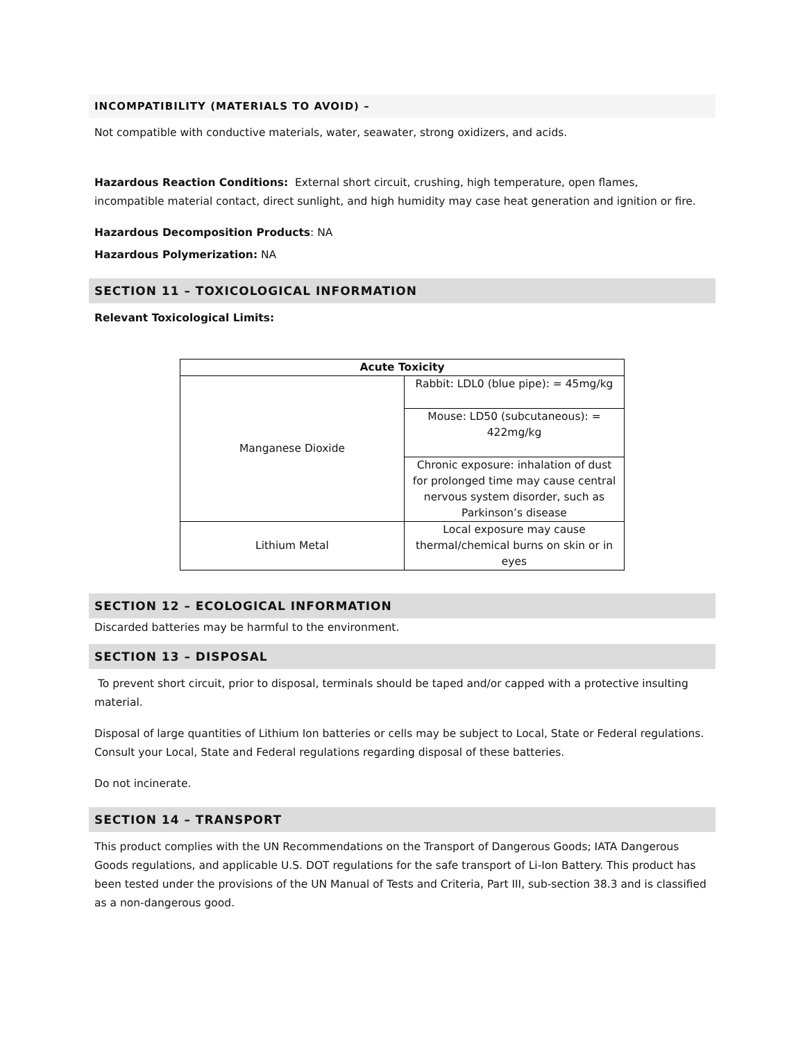INCOMPATIBILITY (MATERIALS TO AVOID) –
Not compatible with conductive materials, water, seawater, strong oxidizers, and acids.
Hazardous Reaction Conditions: External short circuit, crushing, high temperature, open flames, incompatible material contact, direct sunlight, and high humidity may case heat generation and ignition or fire.
Hazardous Decomposition Products: NA
Hazardous Polymerization: NA
SECTION 11 – TOXICOLOGICAL INFORMATION
Relevant Toxicological Limits:
| Acute Toxicity | |
| --- | --- |
| Manganese Dioxide | Rabbit: LDL0 (blue pipe): = 45mg/kg |
| | Mouse: LD50 (subcutaneous): = 422mg/kg |
| | Chronic exposure: inhalation of dust for prolonged time may cause central nervous system disorder, such as Parkinson’s disease |
| Lithium Metal | Local exposure may cause thermal/chemical burns on skin or in eyes |
SECTION 12 – ECOLOGICAL INFORMATION
Discarded batteries may be harmful to the environment.
SECTION 13 – DISPOSAL
To prevent short circuit, prior to disposal, terminals should be taped and/or capped with a protective insulting material.
Disposal of large quantities of Lithium Ion batteries or cells may be subject to Local, State or Federal regulations. Consult your Local, State and Federal regulations regarding disposal of these batteries.
Do not incinerate.
SECTION 14 – TRANSPORT
This product complies with the UN Recommendations on the Transport of Dangerous Goods; IATA Dangerous Goods regulations, and applicable U.S. DOT regulations for the safe transport of Li-Ion Battery. This product has been tested under the provisions of the UN Manual of Tests and Criteria, Part III, sub-section 38.3 and is classified as a non-dangerous good.